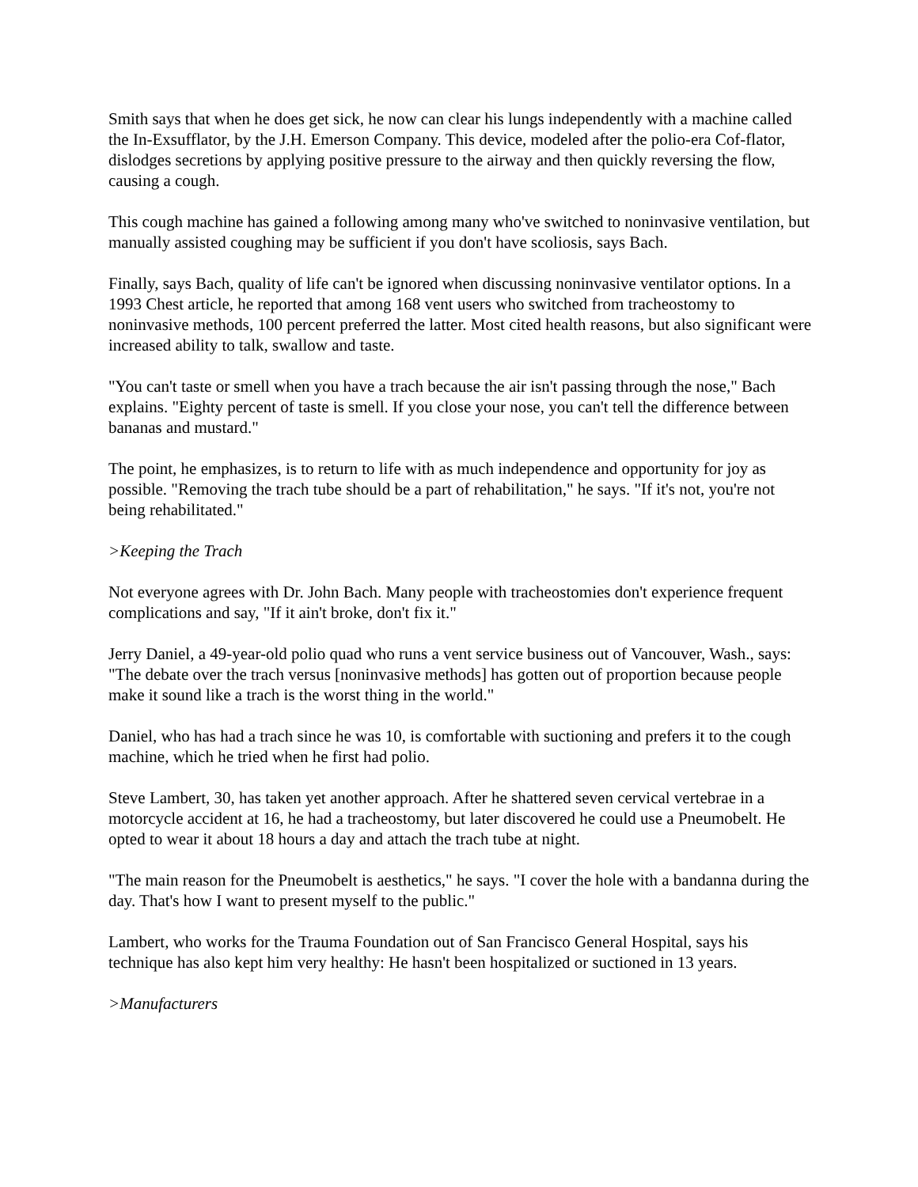Smith says that when he does get sick, he now can clear his lungs independently with a machine called the In-Exsufflator, by the J.H. Emerson Company. This device, modeled after the polio-era Cof-flator, dislodges secretions by applying positive pressure to the airway and then quickly reversing the flow, causing a cough.
This cough machine has gained a following among many who've switched to noninvasive ventilation, but manually assisted coughing may be sufficient if you don't have scoliosis, says Bach.
Finally, says Bach, quality of life can't be ignored when discussing noninvasive ventilator options. In a 1993 Chest article, he reported that among 168 vent users who switched from tracheostomy to noninvasive methods, 100 percent preferred the latter. Most cited health reasons, but also significant were increased ability to talk, swallow and taste.
"You can't taste or smell when you have a trach because the air isn't passing through the nose," Bach explains. "Eighty percent of taste is smell. If you close your nose, you can't tell the difference between bananas and mustard."
The point, he emphasizes, is to return to life with as much independence and opportunity for joy as possible. "Removing the trach tube should be a part of rehabilitation," he says. "If it's not, you're not being rehabilitated."
>Keeping the Trach
Not everyone agrees with Dr. John Bach. Many people with tracheostomies don't experience frequent complications and say, "If it ain't broke, don't fix it."
Jerry Daniel, a 49-year-old polio quad who runs a vent service business out of Vancouver, Wash., says: "The debate over the trach versus [noninvasive methods] has gotten out of proportion because people make it sound like a trach is the worst thing in the world."
Daniel, who has had a trach since he was 10, is comfortable with suctioning and prefers it to the cough machine, which he tried when he first had polio.
Steve Lambert, 30, has taken yet another approach. After he shattered seven cervical vertebrae in a motorcycle accident at 16, he had a tracheostomy, but later discovered he could use a Pneumobelt. He opted to wear it about 18 hours a day and attach the trach tube at night.
"The main reason for the Pneumobelt is aesthetics," he says. "I cover the hole with a bandanna during the day. That's how I want to present myself to the public."
Lambert, who works for the Trauma Foundation out of San Francisco General Hospital, says his technique has also kept him very healthy: He hasn't been hospitalized or suctioned in 13 years.
>Manufacturers